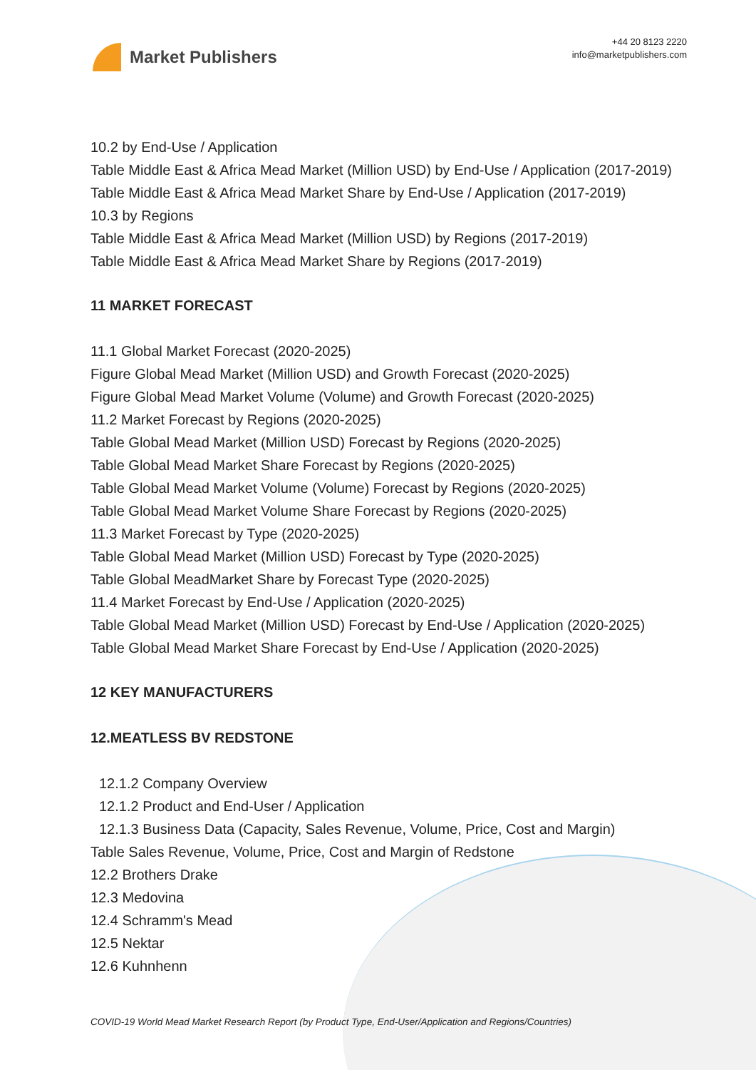Market Publishers
+44 20 8123 2220
info@marketpublishers.com
10.2 by End-Use / Application
Table Middle East & Africa Mead Market (Million USD) by End-Use / Application (2017-2019)
Table Middle East & Africa Mead Market Share by End-Use / Application (2017-2019)
10.3 by Regions
Table Middle East & Africa Mead Market (Million USD) by Regions (2017-2019)
Table Middle East & Africa Mead Market Share by Regions (2017-2019)
11 MARKET FORECAST
11.1 Global Market Forecast (2020-2025)
Figure Global Mead Market (Million USD) and Growth Forecast (2020-2025)
Figure Global Mead Market Volume (Volume) and Growth Forecast (2020-2025)
11.2 Market Forecast by Regions (2020-2025)
Table Global Mead Market (Million USD) Forecast by Regions (2020-2025)
Table Global Mead Market Share Forecast by Regions (2020-2025)
Table Global Mead Market Volume (Volume) Forecast by Regions (2020-2025)
Table Global Mead Market Volume Share Forecast by Regions (2020-2025)
11.3 Market Forecast by Type (2020-2025)
Table Global Mead Market (Million USD) Forecast by Type (2020-2025)
Table Global MeadMarket Share by Forecast Type (2020-2025)
11.4 Market Forecast by End-Use / Application (2020-2025)
Table Global Mead Market (Million USD) Forecast by End-Use / Application (2020-2025)
Table Global Mead Market Share Forecast by End-Use / Application (2020-2025)
12 KEY MANUFACTURERS
12.MEATLESS BV REDSTONE
12.1.2 Company Overview
12.1.2 Product and End-User / Application
12.1.3 Business Data (Capacity, Sales Revenue, Volume, Price, Cost and Margin)
Table Sales Revenue, Volume, Price, Cost and Margin of Redstone
12.2 Brothers Drake
12.3 Medovina
12.4 Schramm's Mead
12.5 Nektar
12.6 Kuhnhenn
COVID-19 World Mead Market Research Report (by Product Type, End-User/Application and Regions/Countries)